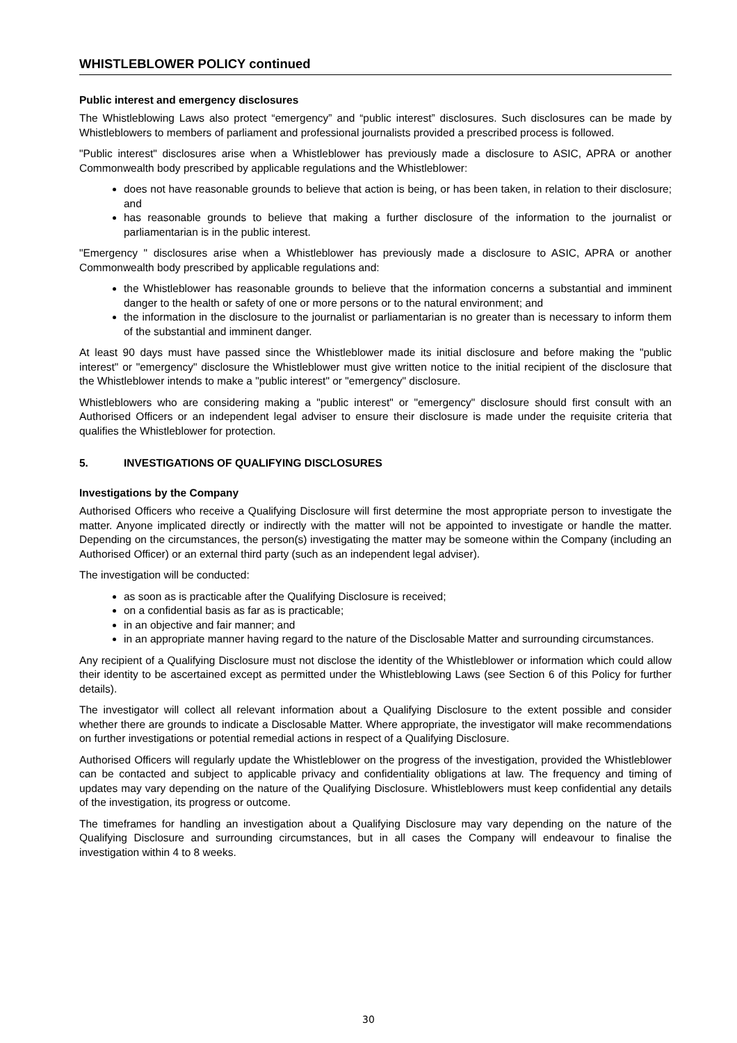WHISTLEBLOWER POLICY continued
Public interest and emergency disclosures
The Whistleblowing Laws also protect “emergency” and “public interest” disclosures. Such disclosures can be made by Whistleblowers to members of parliament and professional journalists provided a prescribed process is followed.
"Public interest" disclosures arise when a Whistleblower has previously made a disclosure to ASIC, APRA or another Commonwealth body prescribed by applicable regulations and the Whistleblower:
does not have reasonable grounds to believe that action is being, or has been taken, in relation to their disclosure; and
has reasonable grounds to believe that making a further disclosure of the information to the journalist or parliamentarian is in the public interest.
"Emergency " disclosures arise when a Whistleblower has previously made a disclosure to ASIC, APRA or another Commonwealth body prescribed by applicable regulations and:
the Whistleblower has reasonable grounds to believe that the information concerns a substantial and imminent danger to the health or safety of one or more persons or to the natural environment; and
the information in the disclosure to the journalist or parliamentarian is no greater than is necessary to inform them of the substantial and imminent danger.
At least 90 days must have passed since the Whistleblower made its initial disclosure and before making the "public interest" or "emergency" disclosure the Whistleblower must give written notice to the initial recipient of the disclosure that the Whistleblower intends to make a "public interest" or "emergency" disclosure.
Whistleblowers who are considering making a "public interest" or "emergency" disclosure should first consult with an Authorised Officers or an independent legal adviser to ensure their disclosure is made under the requisite criteria that qualifies the Whistleblower for protection.
5. INVESTIGATIONS OF QUALIFYING DISCLOSURES
Investigations by the Company
Authorised Officers who receive a Qualifying Disclosure will first determine the most appropriate person to investigate the matter. Anyone implicated directly or indirectly with the matter will not be appointed to investigate or handle the matter. Depending on the circumstances, the person(s) investigating the matter may be someone within the Company (including an Authorised Officer) or an external third party (such as an independent legal adviser).
The investigation will be conducted:
as soon as is practicable after the Qualifying Disclosure is received;
on a confidential basis as far as is practicable;
in an objective and fair manner; and
in an appropriate manner having regard to the nature of the Disclosable Matter and surrounding circumstances.
Any recipient of a Qualifying Disclosure must not disclose the identity of the Whistleblower or information which could allow their identity to be ascertained except as permitted under the Whistleblowing Laws (see Section 6 of this Policy for further details).
The investigator will collect all relevant information about a Qualifying Disclosure to the extent possible and consider whether there are grounds to indicate a Disclosable Matter. Where appropriate, the investigator will make recommendations on further investigations or potential remedial actions in respect of a Qualifying Disclosure.
Authorised Officers will regularly update the Whistleblower on the progress of the investigation, provided the Whistleblower can be contacted and subject to applicable privacy and confidentiality obligations at law. The frequency and timing of updates may vary depending on the nature of the Qualifying Disclosure. Whistleblowers must keep confidential any details of the investigation, its progress or outcome.
The timeframes for handling an investigation about a Qualifying Disclosure may vary depending on the nature of the Qualifying Disclosure and surrounding circumstances, but in all cases the Company will endeavour to finalise the investigation within 4 to 8 weeks.
30